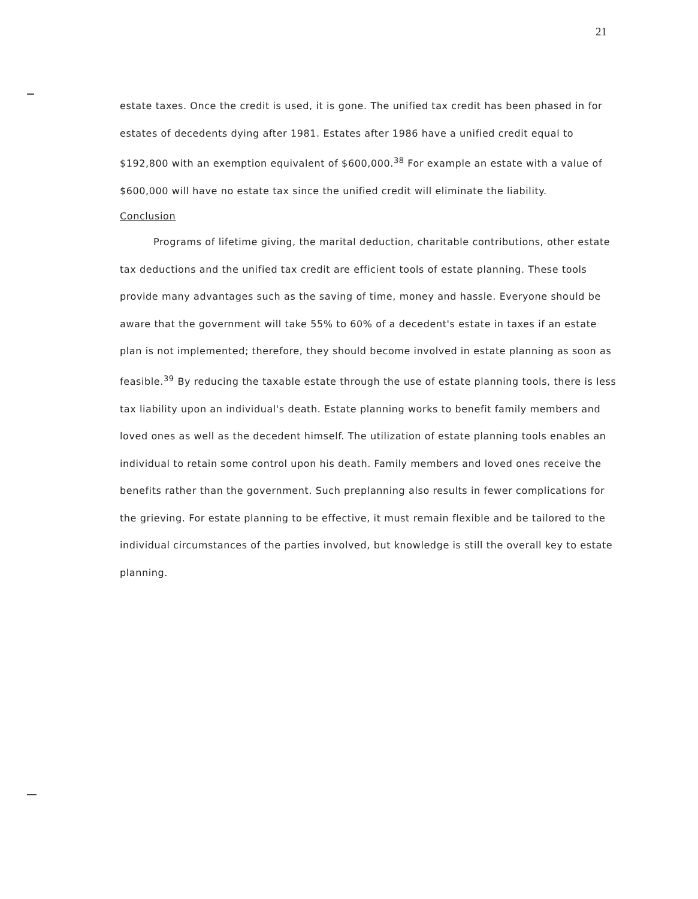21
estate taxes. Once the credit is used, it is gone. The unified tax credit has been phased in for estates of decedents dying after 1981. Estates after 1986 have a unified credit equal to $192,800 with an exemption equivalent of $600,000.<sup>38</sup> For example an estate with a value of $600,000 will have no estate tax since the unified credit will eliminate the liability.
Conclusion
Programs of lifetime giving, the marital deduction, charitable contributions, other estate tax deductions and the unified tax credit are efficient tools of estate planning. These tools provide many advantages such as the saving of time, money and hassle. Everyone should be aware that the government will take 55% to 60% of a decedent's estate in taxes if an estate plan is not implemented; therefore, they should become involved in estate planning as soon as feasible.<sup>39</sup> By reducing the taxable estate through the use of estate planning tools, there is less tax liability upon an individual's death. Estate planning works to benefit family members and loved ones as well as the decedent himself. The utilization of estate planning tools enables an individual to retain some control upon his death. Family members and loved ones receive the benefits rather than the government. Such preplanning also results in fewer complications for the grieving. For estate planning to be effective, it must remain flexible and be tailored to the individual circumstances of the parties involved, but knowledge is still the overall key to estate planning.